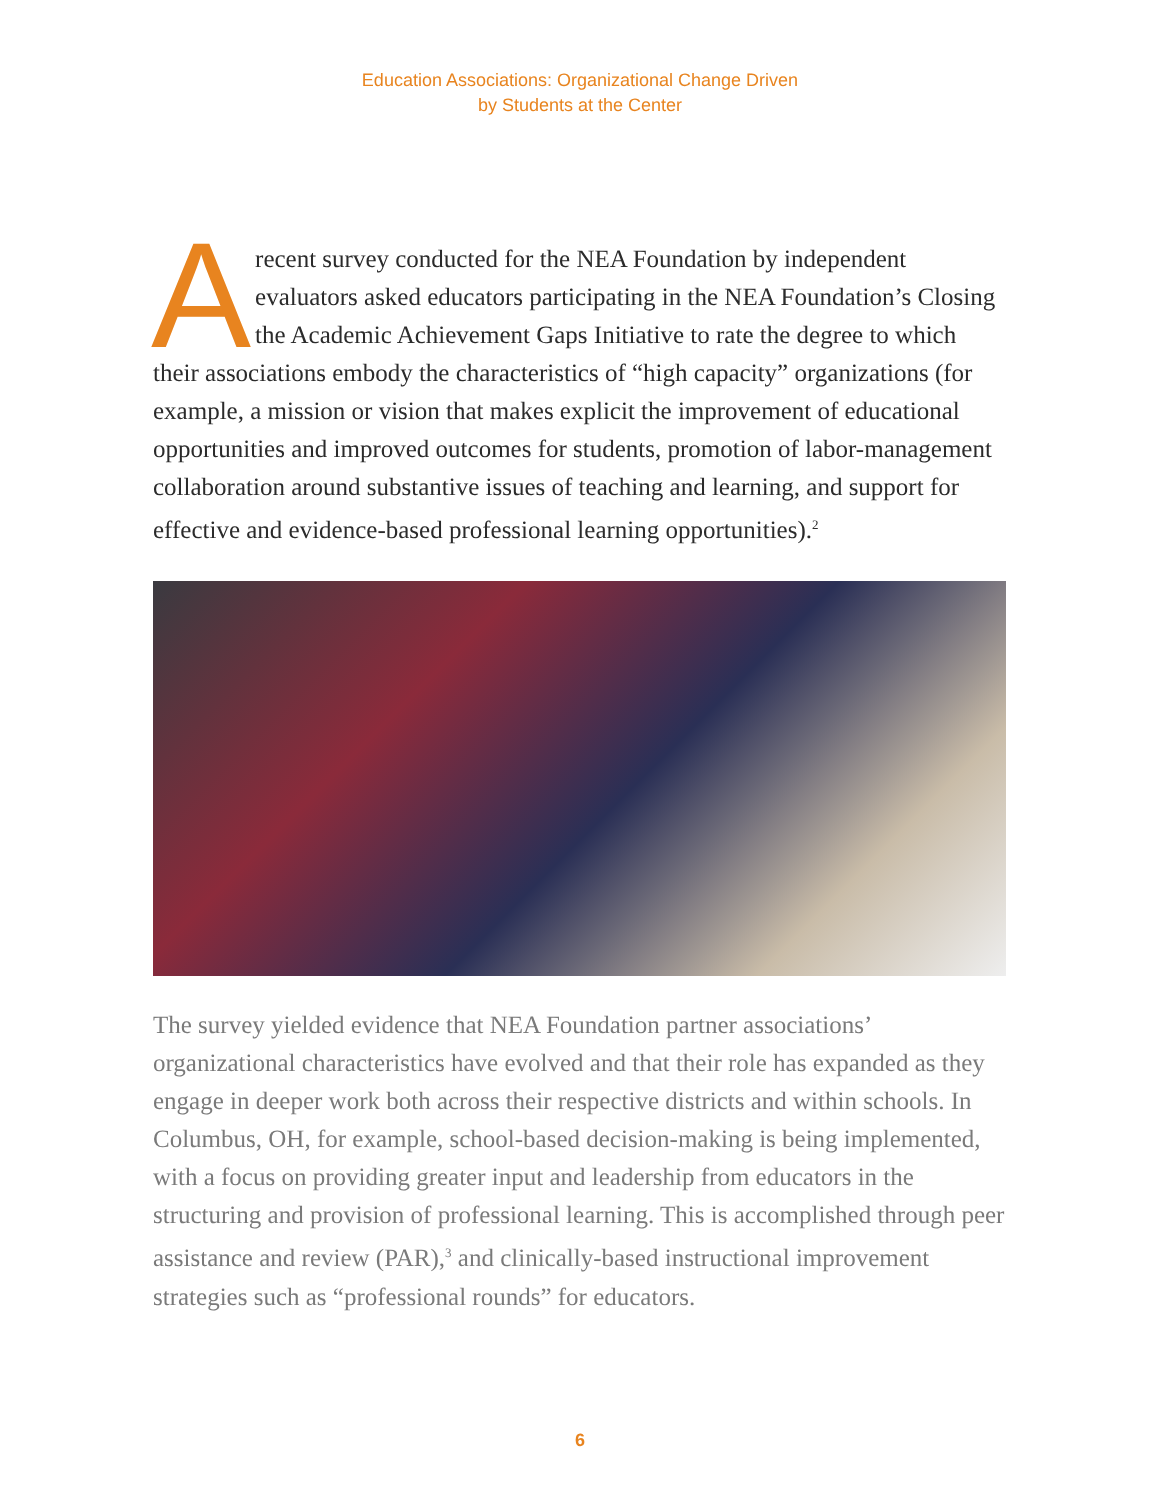Education Associations: Organizational Change Driven
by Students at the Center
Arecent survey conducted for the NEA Foundation by independent evaluators asked educators participating in the NEA Foundation’s Closing the Academic Achievement Gaps Initiative to rate the degree to which their associations embody the characteristics of “high capacity” organizations (for example, a mission or vision that makes explicit the improvement of educational opportunities and improved outcomes for students, promotion of labor-management collaboration around substantive issues of teaching and learning, and support for effective and evidence-based professional learning opportunities).<sup>2</sup>
The survey yielded evidence that NEA Foundation partner associations’ organizational characteristics have evolved and that their role has expanded as they engage in deeper work both across their respective districts and within schools. In Columbus, OH, for example, school-based decision-making is being implemented, with a focus on providing greater input and leadership from educators in the structuring and provision of professional learning. This is accomplished through peer assistance and review (PAR),<sup>3</sup> and clinically-based instructional improvement strategies such as “professional rounds” for educators.
6